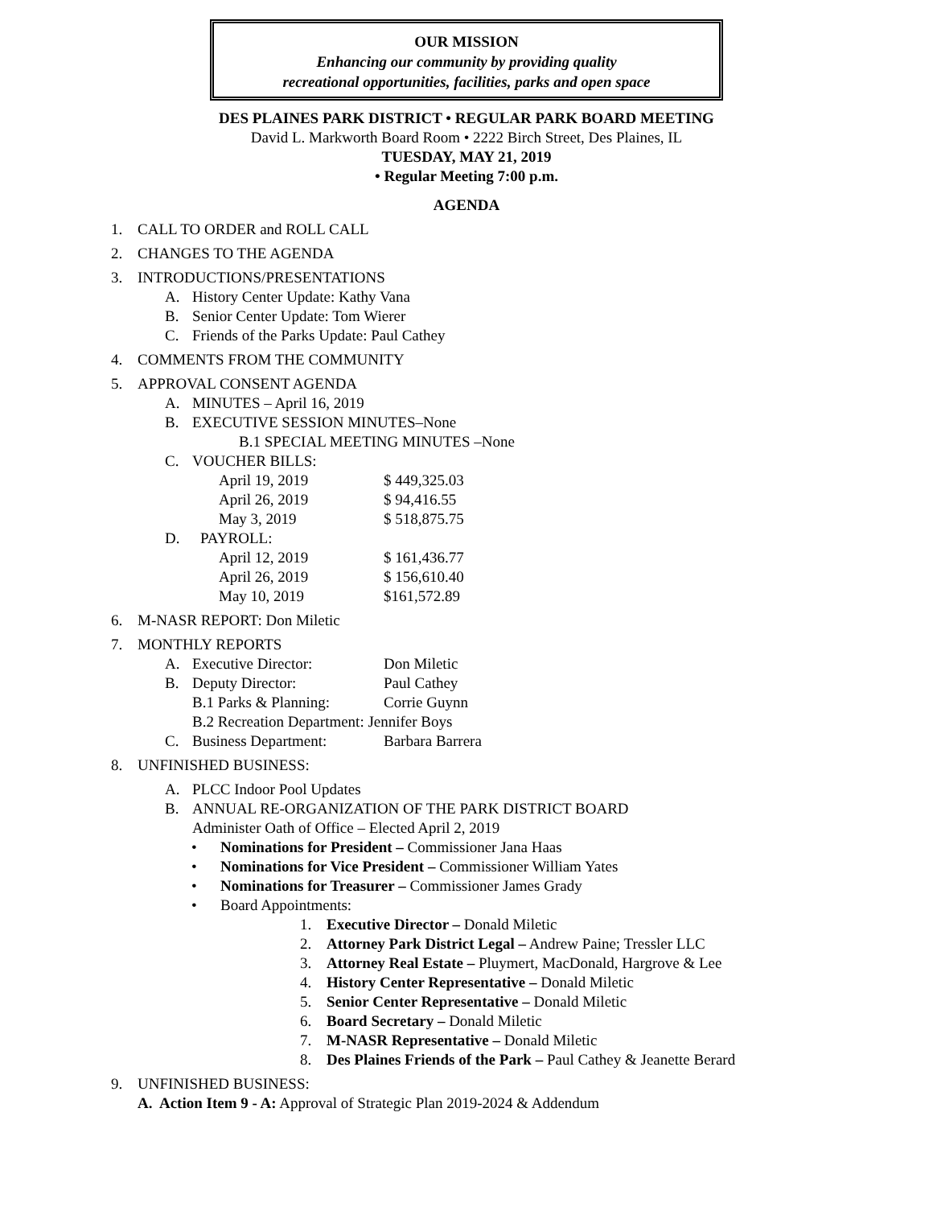OUR MISSION
Enhancing our community by providing quality
recreational opportunities, facilities, parks and open space
DES PLAINES PARK DISTRICT • REGULAR PARK BOARD MEETING
David L. Markworth Board Room • 2222 Birch Street, Des Plaines, IL
TUESDAY, MAY 21, 2019
• Regular Meeting 7:00 p.m.
AGENDA
1. CALL TO ORDER and ROLL CALL
2. CHANGES TO THE AGENDA
3. INTRODUCTIONS/PRESENTATIONS
A. History Center Update: Kathy Vana
B. Senior Center Update: Tom Wierer
C. Friends of the Parks Update: Paul Cathey
4. COMMENTS FROM THE COMMUNITY
5. APPROVAL CONSENT AGENDA
A. MINUTES – April 16, 2019
B. EXECUTIVE SESSION MINUTES–None
B.1 SPECIAL MEETING MINUTES –None
C. VOUCHER BILLS:
April 19, 2019 $ 449,325.03
April 26, 2019 $ 94,416.55
May 3, 2019 $ 518,875.75
D. PAYROLL:
April 12, 2019 $ 161,436.77
April 26, 2019 $ 156,610.40
May 10, 2019 $161,572.89
6. M-NASR REPORT: Don Miletic
7. MONTHLY REPORTS
A. Executive Director: Don Miletic
B. Deputy Director: Paul Cathey
B.1 Parks & Planning: Corrie Guynn
B.2 Recreation Department: Jennifer Boys
C. Business Department: Barbara Barrera
8. UNFINISHED BUSINESS:
A. PLCC Indoor Pool Updates
B. ANNUAL RE-ORGANIZATION OF THE PARK DISTRICT BOARD
Administer Oath of Office – Elected April 2, 2019
• Nominations for President – Commissioner Jana Haas
• Nominations for Vice President – Commissioner William Yates
• Nominations for Treasurer – Commissioner James Grady
• Board Appointments:
1. Executive Director – Donald Miletic
2. Attorney Park District Legal – Andrew Paine; Tressler LLC
3. Attorney Real Estate – Pluymert, MacDonald, Hargrove & Lee
4. History Center Representative – Donald Miletic
5. Senior Center Representative – Donald Miletic
6. Board Secretary – Donald Miletic
7. M-NASR Representative – Donald Miletic
8. Des Plaines Friends of the Park – Paul Cathey & Jeanette Berard
9. UNFINISHED BUSINESS:
A. Action Item 9 - A: Approval of Strategic Plan 2019-2024 & Addendum